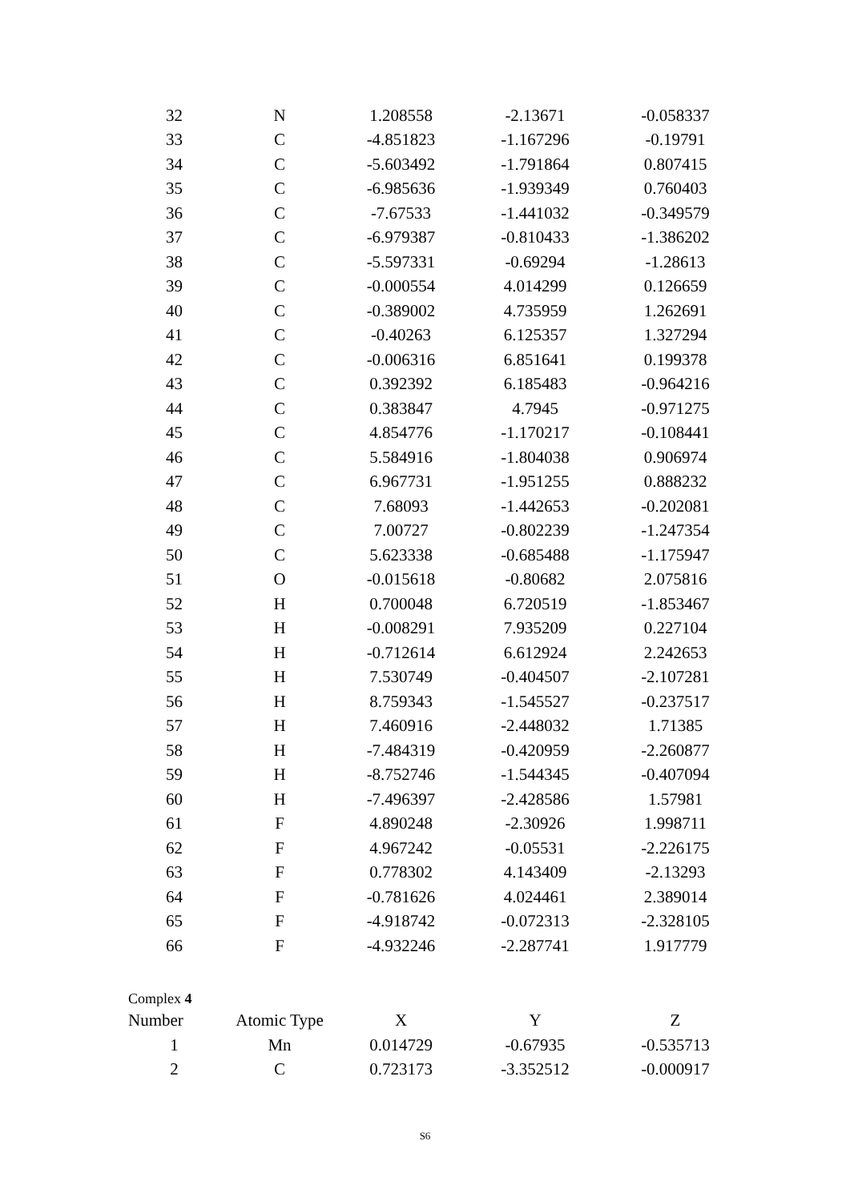| 32 | N | 1.208558 | -2.13671 | -0.058337 |
| 33 | C | -4.851823 | -1.167296 | -0.19791 |
| 34 | C | -5.603492 | -1.791864 | 0.807415 |
| 35 | C | -6.985636 | -1.939349 | 0.760403 |
| 36 | C | -7.67533 | -1.441032 | -0.349579 |
| 37 | C | -6.979387 | -0.810433 | -1.386202 |
| 38 | C | -5.597331 | -0.69294 | -1.28613 |
| 39 | C | -0.000554 | 4.014299 | 0.126659 |
| 40 | C | -0.389002 | 4.735959 | 1.262691 |
| 41 | C | -0.40263 | 6.125357 | 1.327294 |
| 42 | C | -0.006316 | 6.851641 | 0.199378 |
| 43 | C | 0.392392 | 6.185483 | -0.964216 |
| 44 | C | 0.383847 | 4.7945 | -0.971275 |
| 45 | C | 4.854776 | -1.170217 | -0.108441 |
| 46 | C | 5.584916 | -1.804038 | 0.906974 |
| 47 | C | 6.967731 | -1.951255 | 0.888232 |
| 48 | C | 7.68093 | -1.442653 | -0.202081 |
| 49 | C | 7.00727 | -0.802239 | -1.247354 |
| 50 | C | 5.623338 | -0.685488 | -1.175947 |
| 51 | O | -0.015618 | -0.80682 | 2.075816 |
| 52 | H | 0.700048 | 6.720519 | -1.853467 |
| 53 | H | -0.008291 | 7.935209 | 0.227104 |
| 54 | H | -0.712614 | 6.612924 | 2.242653 |
| 55 | H | 7.530749 | -0.404507 | -2.107281 |
| 56 | H | 8.759343 | -1.545527 | -0.237517 |
| 57 | H | 7.460916 | -2.448032 | 1.71385 |
| 58 | H | -7.484319 | -0.420959 | -2.260877 |
| 59 | H | -8.752746 | -1.544345 | -0.407094 |
| 60 | H | -7.496397 | -2.428586 | 1.57981 |
| 61 | F | 4.890248 | -2.30926 | 1.998711 |
| 62 | F | 4.967242 | -0.05531 | -2.226175 |
| 63 | F | 0.778302 | 4.143409 | -2.13293 |
| 64 | F | -0.781626 | 4.024461 | 2.389014 |
| 65 | F | -4.918742 | -0.072313 | -2.328105 |
| 66 | F | -4.932246 | -2.287741 | 1.917779 |
Complex 4
| Number | Atomic Type | X | Y | Z |
| --- | --- | --- | --- | --- |
| 1 | Mn | 0.014729 | -0.67935 | -0.535713 |
| 2 | C | 0.723173 | -3.352512 | -0.000917 |
S6